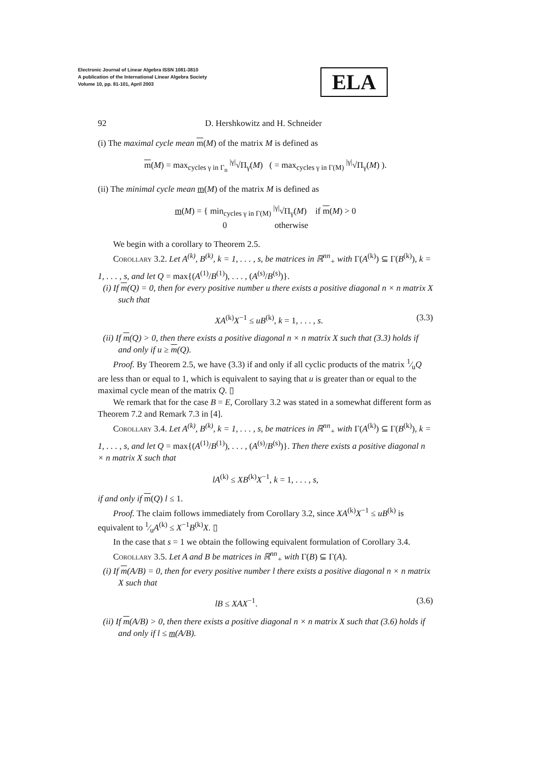Electronic Journal of Linear Algebra ISSN 1081-3810
A publication of the International Linear Algebra Society
Volume 10, pp. 81-101, April 2003
ELA
92 D. Hershkowitz and H. Schneider
(i) The maximal cycle mean m(M) of the matrix M is defined as
m(M) = max<sub>cycles γ in Γ<sub>n</sub></sub> <sup>|γ|</sup>√Π<sub>γ</sub>(M) ( = max<sub>cycles γ in Γ(M)</sub> <sup>|γ|</sup>√Π<sub>γ</sub>(M) ).
(ii) The minimal cycle mean m(M) of the matrix M is defined as
m(M) = { min<sub>cycles γ in Γ(M)</sub> <sup>|γ|</sup>√Π<sub>γ</sub>(M) if m(M) > 0
0 otherwise
We begin with a corollary to Theorem 2.5.
Corollary 3.2. Let A<sup>(k)</sup>, B<sup>(k)</sup>, k = 1, . . . , s, be matrices in ℝ<sup>nn</sup><sub>+</sub> with Γ(A<sup>(k)</sup>) ⊆ Γ(B<sup>(k)</sup>), k = 1, . . . , s, and let Q = max{(A<sup>(1)</sup>/B<sup>(1)</sup>), . . . , (A<sup>(s)</sup>/B<sup>(s)</sup>)}.
(i) If m(Q) = 0, then for every positive number u there exists a positive diagonal n × n matrix X such that
XA<sup>(k)</sup>X<sup>−1</sup> ≤ uB<sup>(k)</sup>, k = 1, . . . , s. (3.3)
(ii) If m(Q) > 0, then there exists a positive diagonal n × n matrix X such that (3.3) holds if and only if u ≥ m(Q).
Proof. By Theorem 2.5, we have (3.3) if and only if all cyclic products of the matrix 1⁄uQ are less than or equal to 1, which is equivalent to saying that u is greater than or equal to the maximal cycle mean of the matrix Q. ▯
We remark that for the case B = E, Corollary 3.2 was stated in a somewhat different form as Theorem 7.2 and Remark 7.3 in [4].
Corollary 3.4. Let A<sup>(k)</sup>, B<sup>(k)</sup>, k = 1, . . . , s, be matrices in ℝ<sup>nn</sup><sub>+</sub> with Γ(A<sup>(k)</sup>) ⊆ Γ(B<sup>(k)</sup>), k = 1, . . . , s, and let Q = max{(A<sup>(1)</sup>/B<sup>(1)</sup>), . . . , (A<sup>(s)</sup>/B<sup>(s)</sup>)}. Then there exists a positive diagonal n × n matrix X such that
lA<sup>(k)</sup> ≤ XB<sup>(k)</sup>X<sup>−1</sup>, k = 1, . . . , s,
if and only if m(Q) l ≤ 1.
Proof. The claim follows immediately from Corollary 3.2, since XA<sup>(k)</sup>X<sup>−1</sup> ≤ uB<sup>(k)</sup> is equivalent to 1⁄uA<sup>(k)</sup> ≤ X<sup>−1</sup>B<sup>(k)</sup>X. ▯
In the case that s = 1 we obtain the following equivalent formulation of Corollary 3.4.
Corollary 3.5. Let A and B be matrices in ℝ<sup>nn</sup><sub>+</sub> with Γ(B) ⊆ Γ(A).
(i) If m(A/B) = 0, then for every positive number l there exists a positive diagonal n × n matrix X such that
lB ≤ XAX<sup>−1</sup>. (3.6)
(ii) If m(A/B) > 0, then there exists a positive diagonal n × n matrix X such that (3.6) holds if and only if l ≤ m(A/B).